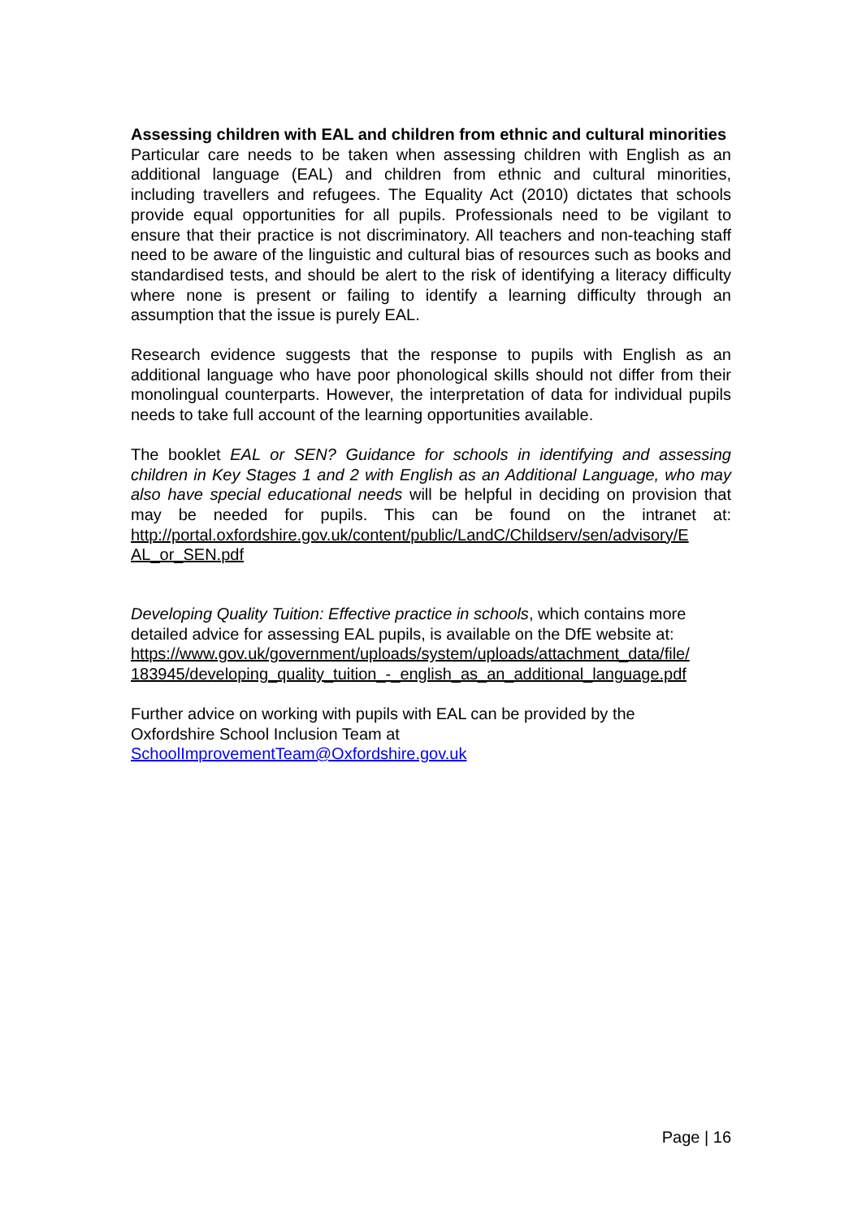Assessing children with EAL and children from ethnic and cultural minorities
Particular care needs to be taken when assessing children with English as an additional language (EAL) and children from ethnic and cultural minorities, including travellers and refugees. The Equality Act (2010) dictates that schools provide equal opportunities for all pupils. Professionals need to be vigilant to ensure that their practice is not discriminatory. All teachers and non-teaching staff need to be aware of the linguistic and cultural bias of resources such as books and standardised tests, and should be alert to the risk of identifying a literacy difficulty where none is present or failing to identify a learning difficulty through an assumption that the issue is purely EAL.
Research evidence suggests that the response to pupils with English as an additional language who have poor phonological skills should not differ from their monolingual counterparts. However, the interpretation of data for individual pupils needs to take full account of the learning opportunities available.
The booklet EAL or SEN? Guidance for schools in identifying and assessing children in Key Stages 1 and 2 with English as an Additional Language, who may also have special educational needs will be helpful in deciding on provision that may be needed for pupils. This can be found on the intranet at: http://portal.oxfordshire.gov.uk/content/public/LandC/Childserv/sen/advisory/E AL_or_SEN.pdf
Developing Quality Tuition: Effective practice in schools, which contains more detailed advice for assessing EAL pupils, is available on the DfE website at: https://www.gov.uk/government/uploads/system/uploads/attachment_data/file/ 183945/developing_quality_tuition_-_english_as_an_additional_language.pdf
Further advice on working with pupils with EAL can be provided by the
Oxfordshire School Inclusion Team at
SchoolImprovementTeam@Oxfordshire.gov.uk
Page | 16